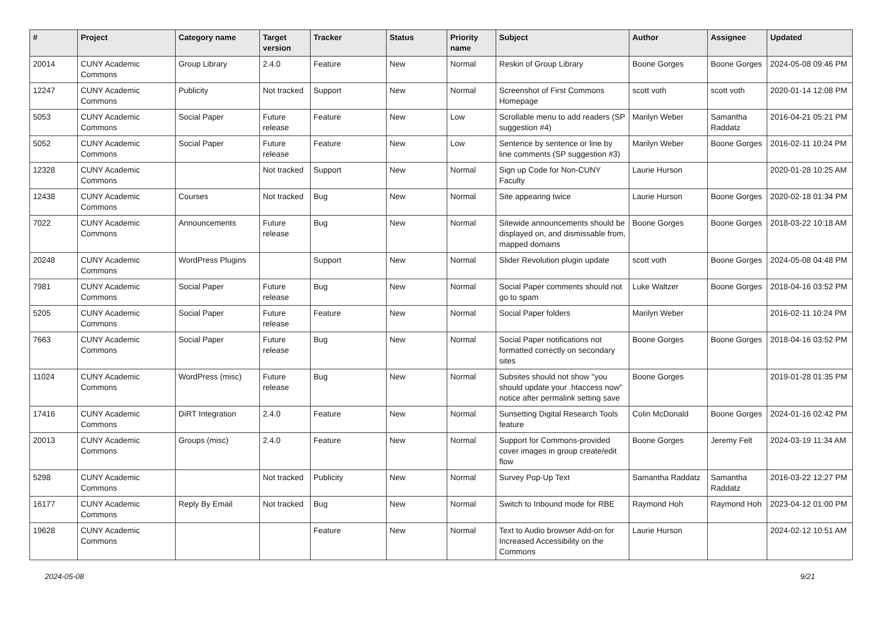| # | Project | Category name | Target version | Tracker | Status | Priority name | Subject | Author | Assignee | Updated |
| --- | --- | --- | --- | --- | --- | --- | --- | --- | --- | --- |
| 20014 | CUNY Academic Commons | Group Library | 2.4.0 | Feature | New | Normal | Reskin of Group Library | Boone Gorges | Boone Gorges | 2024-05-08 09:46 PM |
| 12247 | CUNY Academic Commons | Publicity | Not tracked | Support | New | Normal | Screenshot of First Commons Homepage | scott voth | scott voth | 2020-01-14 12:08 PM |
| 5053 | CUNY Academic Commons | Social Paper | Future release | Feature | New | Low | Scrollable menu to add readers (SP suggestion #4) | Marilyn Weber | Samantha Raddatz | 2016-04-21 05:21 PM |
| 5052 | CUNY Academic Commons | Social Paper | Future release | Feature | New | Low | Sentence by sentence or line by line comments (SP suggestion #3) | Marilyn Weber | Boone Gorges | 2016-02-11 10:24 PM |
| 12328 | CUNY Academic Commons | | Not tracked | Support | New | Normal | Sign up Code for Non-CUNY Faculty | Laurie Hurson | | 2020-01-28 10:25 AM |
| 12438 | CUNY Academic Commons | Courses | Not tracked | Bug | New | Normal | Site appearing twice | Laurie Hurson | Boone Gorges | 2020-02-18 01:34 PM |
| 7022 | CUNY Academic Commons | Announcements | Future release | Bug | New | Normal | Sitewide announcements should be displayed on, and dismissable from, mapped domains | Boone Gorges | Boone Gorges | 2018-03-22 10:18 AM |
| 20248 | CUNY Academic Commons | WordPress Plugins | | Support | New | Normal | Slider Revolution plugin update | scott voth | Boone Gorges | 2024-05-08 04:48 PM |
| 7981 | CUNY Academic Commons | Social Paper | Future release | Bug | New | Normal | Social Paper comments should not go to spam | Luke Waltzer | Boone Gorges | 2018-04-16 03:52 PM |
| 5205 | CUNY Academic Commons | Social Paper | Future release | Feature | New | Normal | Social Paper folders | Marilyn Weber | | 2016-02-11 10:24 PM |
| 7663 | CUNY Academic Commons | Social Paper | Future release | Bug | New | Normal | Social Paper notifications not formatted correctly on secondary sites | Boone Gorges | Boone Gorges | 2018-04-16 03:52 PM |
| 11024 | CUNY Academic Commons | WordPress (misc) | Future release | Bug | New | Normal | Subsites should not show "you should update your .htaccess now" notice after permalink setting save | Boone Gorges | | 2019-01-28 01:35 PM |
| 17416 | CUNY Academic Commons | DiRT Integration | 2.4.0 | Feature | New | Normal | Sunsetting Digital Research Tools feature | Colin McDonald | Boone Gorges | 2024-01-16 02:42 PM |
| 20013 | CUNY Academic Commons | Groups (misc) | 2.4.0 | Feature | New | Normal | Support for Commons-provided cover images in group create/edit flow | Boone Gorges | Jeremy Felt | 2024-03-19 11:34 AM |
| 5298 | CUNY Academic Commons | | Not tracked | Publicity | New | Normal | Survey Pop-Up Text | Samantha Raddatz | Samantha Raddatz | 2016-03-22 12:27 PM |
| 16177 | CUNY Academic Commons | Reply By Email | Not tracked | Bug | New | Normal | Switch to Inbound mode for RBE | Raymond Hoh | Raymond Hoh | 2023-04-12 01:00 PM |
| 19628 | CUNY Academic Commons | | | Feature | New | Normal | Text to Audio browser Add-on for Increased Accessibility on the Commons | Laurie Hurson | | 2024-02-12 10:51 AM |
2024-05-08 9/21